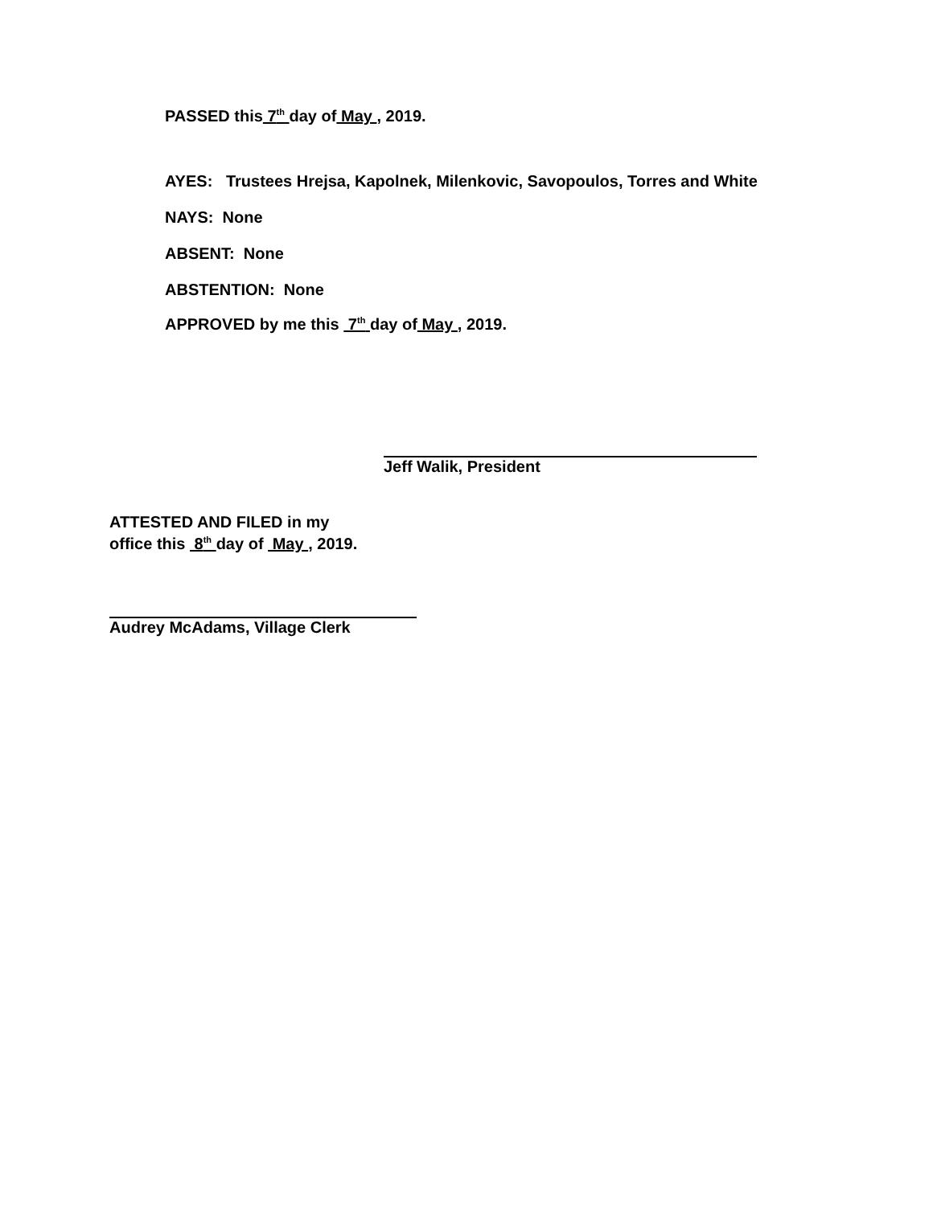PASSED this 7<sup>th</sup> day of May , 2019.
AYES: Trustees Hrejsa, Kapolnek, Milenkovic, Savopoulos, Torres and White
NAYS: None
ABSENT: None
ABSTENTION: None
APPROVED by me this 7<sup>th</sup> day of May , 2019.
Jeff Walik, President
ATTESTED AND FILED in my
office this 8<sup>th</sup> day of May , 2019.
Audrey McAdams, Village Clerk